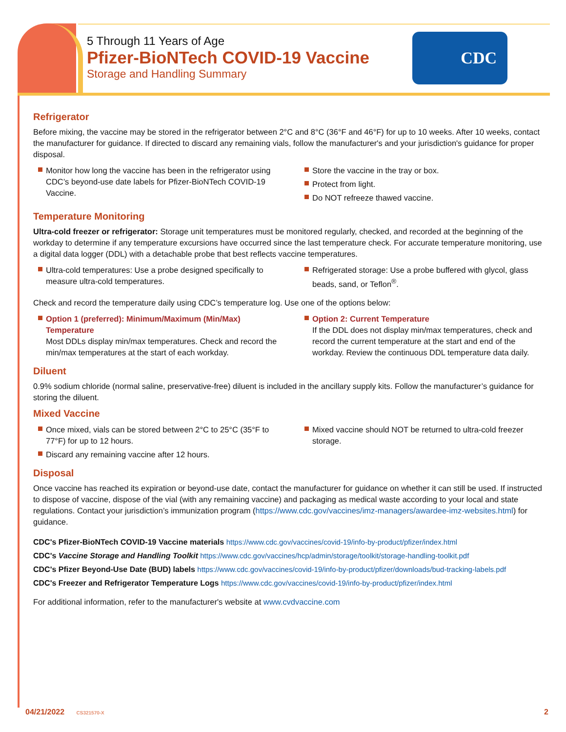5 Through 11 Years of Age
Pfizer-BioNTech COVID-19 Vaccine
Storage and Handling Summary
CDC
Refrigerator
Before mixing, the vaccine may be stored in the refrigerator between 2°C and 8°C (36°F and 46°F) for up to 10 weeks. After 10 weeks, contact the manufacturer for guidance. If directed to discard any remaining vials, follow the manufacturer's and your jurisdiction's guidance for proper disposal.
Monitor how long the vaccine has been in the refrigerator using CDC’s beyond-use date labels for Pfizer-BioNTech COVID-19 Vaccine.
Store the vaccine in the tray or box.
Protect from light.
Do NOT refreeze thawed vaccine.
Temperature Monitoring
Ultra-cold freezer or refrigerator: Storage unit temperatures must be monitored regularly, checked, and recorded at the beginning of the workday to determine if any temperature excursions have occurred since the last temperature check. For accurate temperature monitoring, use a digital data logger (DDL) with a detachable probe that best reflects vaccine temperatures.
Ultra-cold temperatures: Use a probe designed specifically to measure ultra-cold temperatures.
Refrigerated storage: Use a probe buffered with glycol, glass beads, sand, or Teflon<sup>®</sup>.
Check and record the temperature daily using CDC’s temperature log. Use one of the options below:
Option 1 (preferred): Minimum/Maximum (Min/Max) Temperature
Most DDLs display min/max temperatures. Check and record the min/max temperatures at the start of each workday.
Option 2: Current Temperature
If the DDL does not display min/max temperatures, check and record the current temperature at the start and end of the workday. Review the continuous DDL temperature data daily.
Diluent
0.9% sodium chloride (normal saline, preservative-free) diluent is included in the ancillary supply kits. Follow the manufacturer’s guidance for storing the diluent.
Mixed Vaccine
Once mixed, vials can be stored between 2°C to 25°C (35°F to 77°F) for up to 12 hours.
Discard any remaining vaccine after 12 hours.
Mixed vaccine should NOT be returned to ultra-cold freezer storage.
Disposal
Once vaccine has reached its expiration or beyond-use date, contact the manufacturer for guidance on whether it can still be used. If instructed to dispose of vaccine, dispose of the vial (with any remaining vaccine) and packaging as medical waste according to your local and state regulations. Contact your jurisdiction’s immunization program (https://www.cdc.gov/vaccines/imz-managers/awardee-imz-websites.html) for guidance.
CDC's Pfizer-BioNTech COVID-19 Vaccine materials https://www.cdc.gov/vaccines/covid-19/info-by-product/pfizer/index.html
CDC's Vaccine Storage and Handling Toolkit https://www.cdc.gov/vaccines/hcp/admin/storage/toolkit/storage-handling-toolkit.pdf
CDC's Pfizer Beyond-Use Date (BUD) labels https://www.cdc.gov/vaccines/covid-19/info-by-product/pfizer/downloads/bud-tracking-labels.pdf
CDC's Freezer and Refrigerator Temperature Logs https://www.cdc.gov/vaccines/covid-19/info-by-product/pfizer/index.html
For additional information, refer to the manufacturer's website at www.cvdvaccine.com
04/21/2022 CS321570-X 2